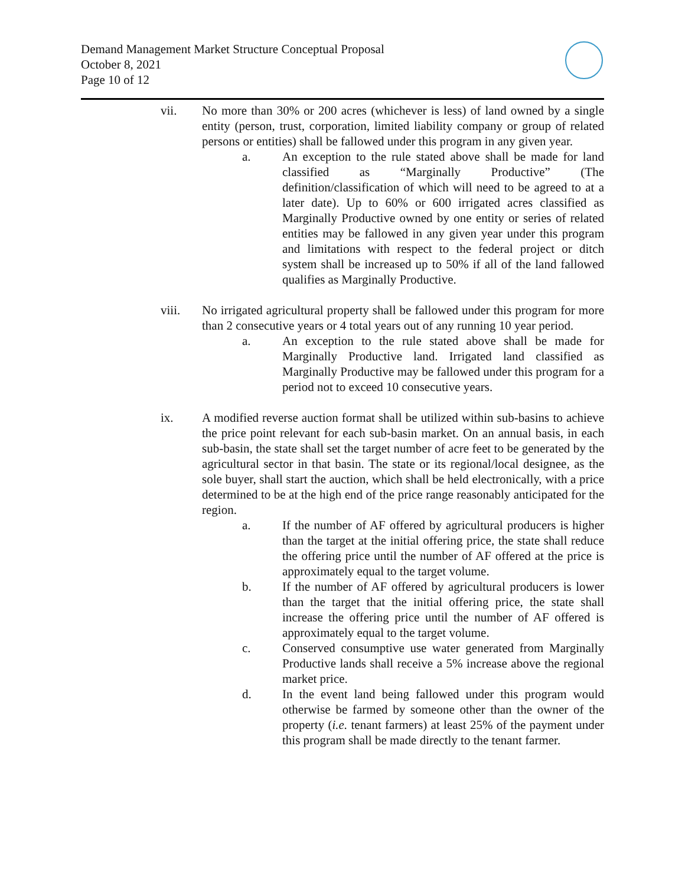Demand Management Market Structure Conceptual Proposal
October 8, 2021
Page 10 of 12
vii. No more than 30% or 200 acres (whichever is less) of land owned by a single entity (person, trust, corporation, limited liability company or group of related persons or entities) shall be fallowed under this program in any given year.
a. An exception to the rule stated above shall be made for land classified as “Marginally Productive” (The definition/classification of which will need to be agreed to at a later date). Up to 60% or 600 irrigated acres classified as Marginally Productive owned by one entity or series of related entities may be fallowed in any given year under this program and limitations with respect to the federal project or ditch system shall be increased up to 50% if all of the land fallowed qualifies as Marginally Productive.
viii. No irrigated agricultural property shall be fallowed under this program for more than 2 consecutive years or 4 total years out of any running 10 year period.
a. An exception to the rule stated above shall be made for Marginally Productive land. Irrigated land classified as Marginally Productive may be fallowed under this program for a period not to exceed 10 consecutive years.
ix. A modified reverse auction format shall be utilized within sub-basins to achieve the price point relevant for each sub-basin market. On an annual basis, in each sub-basin, the state shall set the target number of acre feet to be generated by the agricultural sector in that basin. The state or its regional/local designee, as the sole buyer, shall start the auction, which shall be held electronically, with a price determined to be at the high end of the price range reasonably anticipated for the region.
a. If the number of AF offered by agricultural producers is higher than the target at the initial offering price, the state shall reduce the offering price until the number of AF offered at the price is approximately equal to the target volume.
b. If the number of AF offered by agricultural producers is lower than the target that the initial offering price, the state shall increase the offering price until the number of AF offered is approximately equal to the target volume.
c. Conserved consumptive use water generated from Marginally Productive lands shall receive a 5% increase above the regional market price.
d. In the event land being fallowed under this program would otherwise be farmed by someone other than the owner of the property (i.e. tenant farmers) at least 25% of the payment under this program shall be made directly to the tenant farmer.